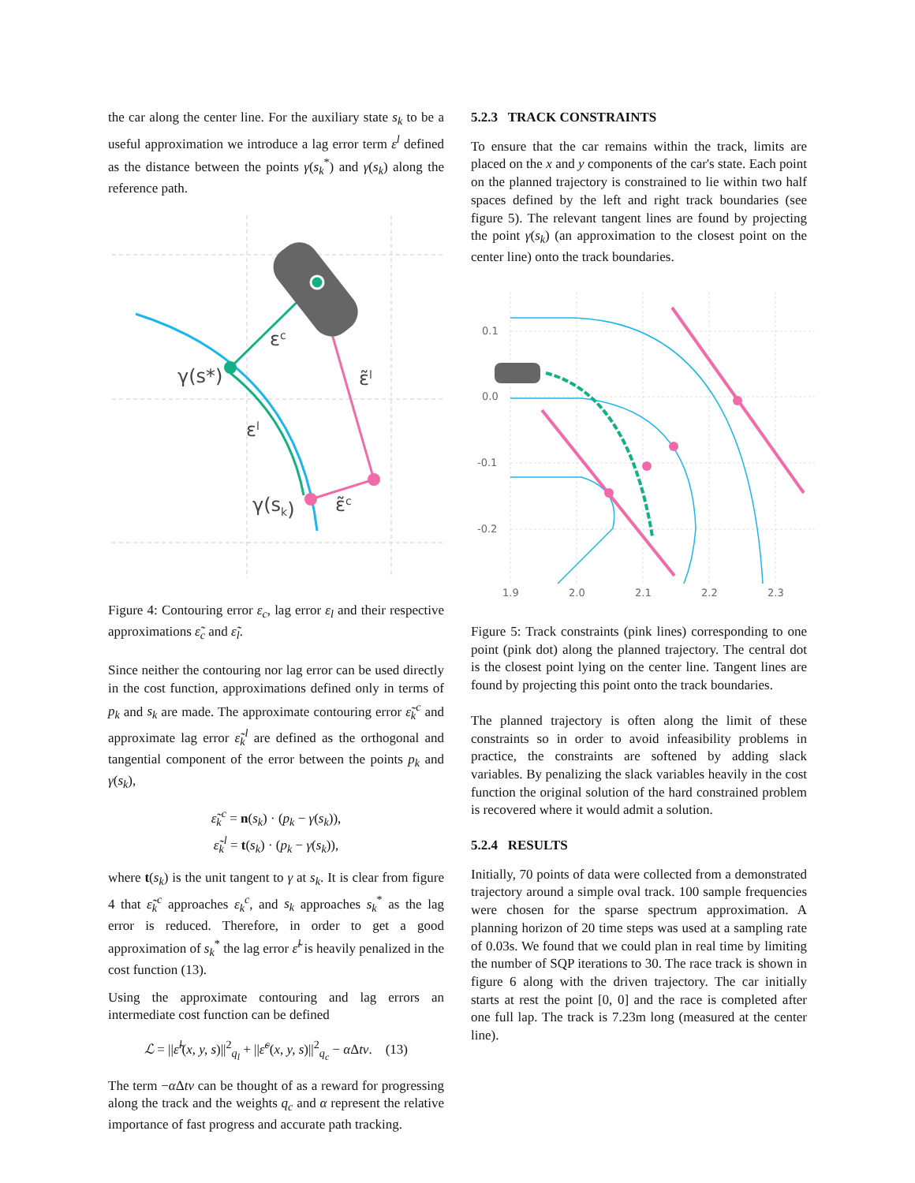the car along the center line. For the auxiliary state s<sub>k</sub> to be a useful approximation we introduce a lag error term ε<sup>l</sup> defined as the distance between the points γ(s<sub>k</sub><sup>*</sup>) and γ(s<sub>k</sub>) along the reference path.
γ(s*)
εc
ε̃l
εl
γ(sk)
ε̃c
Figure 4: Contouring error ε<sub>c</sub>, lag error ε<sub>l</sub> and their respective approximations ε̃<sub>c</sub> and ε̃<sub>l</sub>.
Since neither the contouring nor lag error can be used directly in the cost function, approximations defined only in terms of p<sub>k</sub> and s<sub>k</sub> are made. The approximate contouring error ε̃<sub>k</sub><sup>c</sup> and approximate lag error ε̃<sub>k</sub><sup>l</sup> are defined as the orthogonal and tangential component of the error between the points p<sub>k</sub> and γ(s<sub>k</sub>),
ε̃<sub>k</sub><sup>c</sup> = n(s<sub>k</sub>) · (p<sub>k</sub> − γ(s<sub>k</sub>)),
ε̃<sub>k</sub><sup>l</sup> = t(s<sub>k</sub>) · (p<sub>k</sub> − γ(s<sub>k</sub>)),
where t(s<sub>k</sub>) is the unit tangent to γ at s<sub>k</sub>. It is clear from figure 4 that ε̃<sub>k</sub><sup>c</sup> approaches ε<sub>k</sub><sup>c</sup>, and s<sub>k</sub> approaches s<sub>k</sub><sup>*</sup> as the lag error is reduced. Therefore, in order to get a good approximation of s<sub>k</sub><sup>*</sup> the lag error ε̃<sup>l</sup> is heavily penalized in the cost function (13).
Using the approximate contouring and lag errors an intermediate cost function can be defined
ℒ = ||ε̃<sup>l</sup>(x, y, s)||<sup>2</sup><sub>q<sub>l</sub></sub> + ||ε̃<sup>c</sup>(x, y, s)||<sup>2</sup><sub>q<sub>c</sub></sub> − α Δtv. (13)
The term −α Δtv can be thought of as a reward for progressing along the track and the weights q<sub>c</sub> and α represent the relative importance of fast progress and accurate path tracking.
5.2.3 TRACK CONSTRAINTS
To ensure that the car remains within the track, limits are placed on the x and y components of the car's state. Each point on the planned trajectory is constrained to lie within two half spaces defined by the left and right track boundaries (see figure 5). The relevant tangent lines are found by projecting the point γ(s<sub>k</sub>) (an approximation to the closest point on the center line) onto the track boundaries.
0.1
0.0
-0.1
-0.2
1.9
2.0
2.1
2.2
2.3
Figure 5: Track constraints (pink lines) corresponding to one point (pink dot) along the planned trajectory. The central dot is the closest point lying on the center line. Tangent lines are found by projecting this point onto the track boundaries.
The planned trajectory is often along the limit of these constraints so in order to avoid infeasibility problems in practice, the constraints are softened by adding slack variables. By penalizing the slack variables heavily in the cost function the original solution of the hard constrained problem is recovered where it would admit a solution.
5.2.4 RESULTS
Initially, 70 points of data were collected from a demonstrated trajectory around a simple oval track. 100 sample frequencies were chosen for the sparse spectrum approximation. A planning horizon of 20 time steps was used at a sampling rate of 0.03s. We found that we could plan in real time by limiting the number of SQP iterations to 30. The race track is shown in figure 6 along with the driven trajectory. The car initially starts at rest the point [0, 0] and the race is completed after one full lap. The track is 7.23m long (measured at the center line).